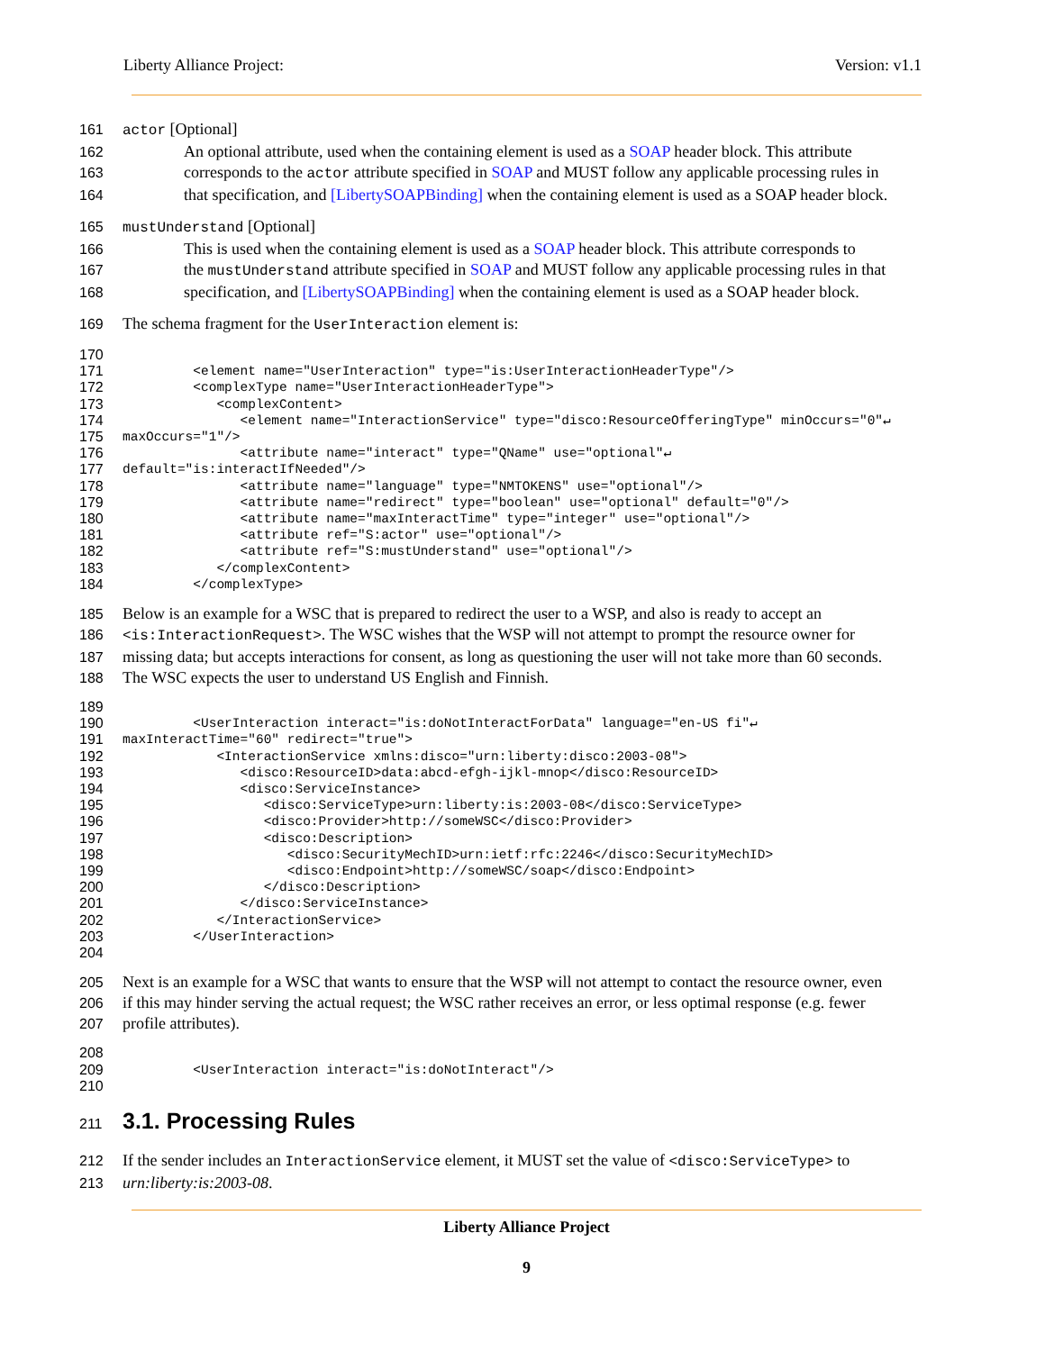Liberty Alliance Project: Version: v1.1
161 actor [Optional]
162 An optional attribute, used when the containing element is used as a SOAP header block. This attribute
163 corresponds to the actor attribute specified in SOAP and MUST follow any applicable processing rules in
164 that specification, and [LibertySOAPBinding] when the containing element is used as a SOAP header block.
165 mustUnderstand [Optional]
166 This is used when the containing element is used as a SOAP header block. This attribute corresponds to
167 the mustUnderstand attribute specified in SOAP and MUST follow any applicable processing rules in that
168 specification, and [LibertySOAPBinding] when the containing element is used as a SOAP header block.
169 The schema fragment for the UserInteraction element is:
170
171 <element name="UserInteraction" type="is:UserInteractionHeaderType"/>
172 <complexType name="UserInteractionHeaderType">
173 <complexContent>
174 <element name="InteractionService" type="disco:ResourceOfferingType" minOccurs="0"↵
175 maxOccurs="1"/>
176 <attribute name="interact" type="QName" use="optional"↵
177 default="is:interactIfNeeded"/>
178 <attribute name="language" type="NMTOKENS" use="optional"/>
179 <attribute name="redirect" type="boolean" use="optional" default="0"/>
180 <attribute name="maxInteractTime" type="integer" use="optional"/>
181 <attribute ref="S:actor" use="optional"/>
182 <attribute ref="S:mustUnderstand" use="optional"/>
183 </complexContent>
184 </complexType>
185 Below is an example for a WSC that is prepared to redirect the user to a WSP, and also is ready to accept an
186 <is:InteractionRequest>. The WSC wishes that the WSP will not attempt to prompt the resource owner for
187 missing data; but accepts interactions for consent, as long as questioning the user will not take more than 60 seconds.
188 The WSC expects the user to understand US English and Finnish.
189
190 <UserInteraction interact="is:doNotInteractForData" language="en-US fi"↵
191 maxInteractTime="60" redirect="true">
192 <InteractionService xmlns:disco="urn:liberty:disco:2003-08">
193 <disco:ResourceID>data:abcd-efgh-ijkl-mnop</disco:ResourceID>
194 <disco:ServiceInstance>
195 <disco:ServiceType>urn:liberty:is:2003-08</disco:ServiceType>
196 <disco:Provider>http://someWSC</disco:Provider>
197 <disco:Description>
198 <disco:SecurityMechID>urn:ietf:rfc:2246</disco:SecurityMechID>
199 <disco:Endpoint>http://someWSC/soap</disco:Endpoint>
200 </disco:Description>
201 </disco:ServiceInstance>
202 </InteractionService>
203 </UserInteraction>
204
205 Next is an example for a WSC that wants to ensure that the WSP will not attempt to contact the resource owner, even
206 if this may hinder serving the actual request; the WSC rather receives an error, or less optimal response (e.g. fewer
207 profile attributes).
208
209 <UserInteraction interact="is:doNotInteract"/>
210
211
3.1. Processing Rules
212 If the sender includes an InteractionService element, it MUST set the value of <disco:ServiceType> to
213 urn:liberty:is:2003-08.
Liberty Alliance Project
9